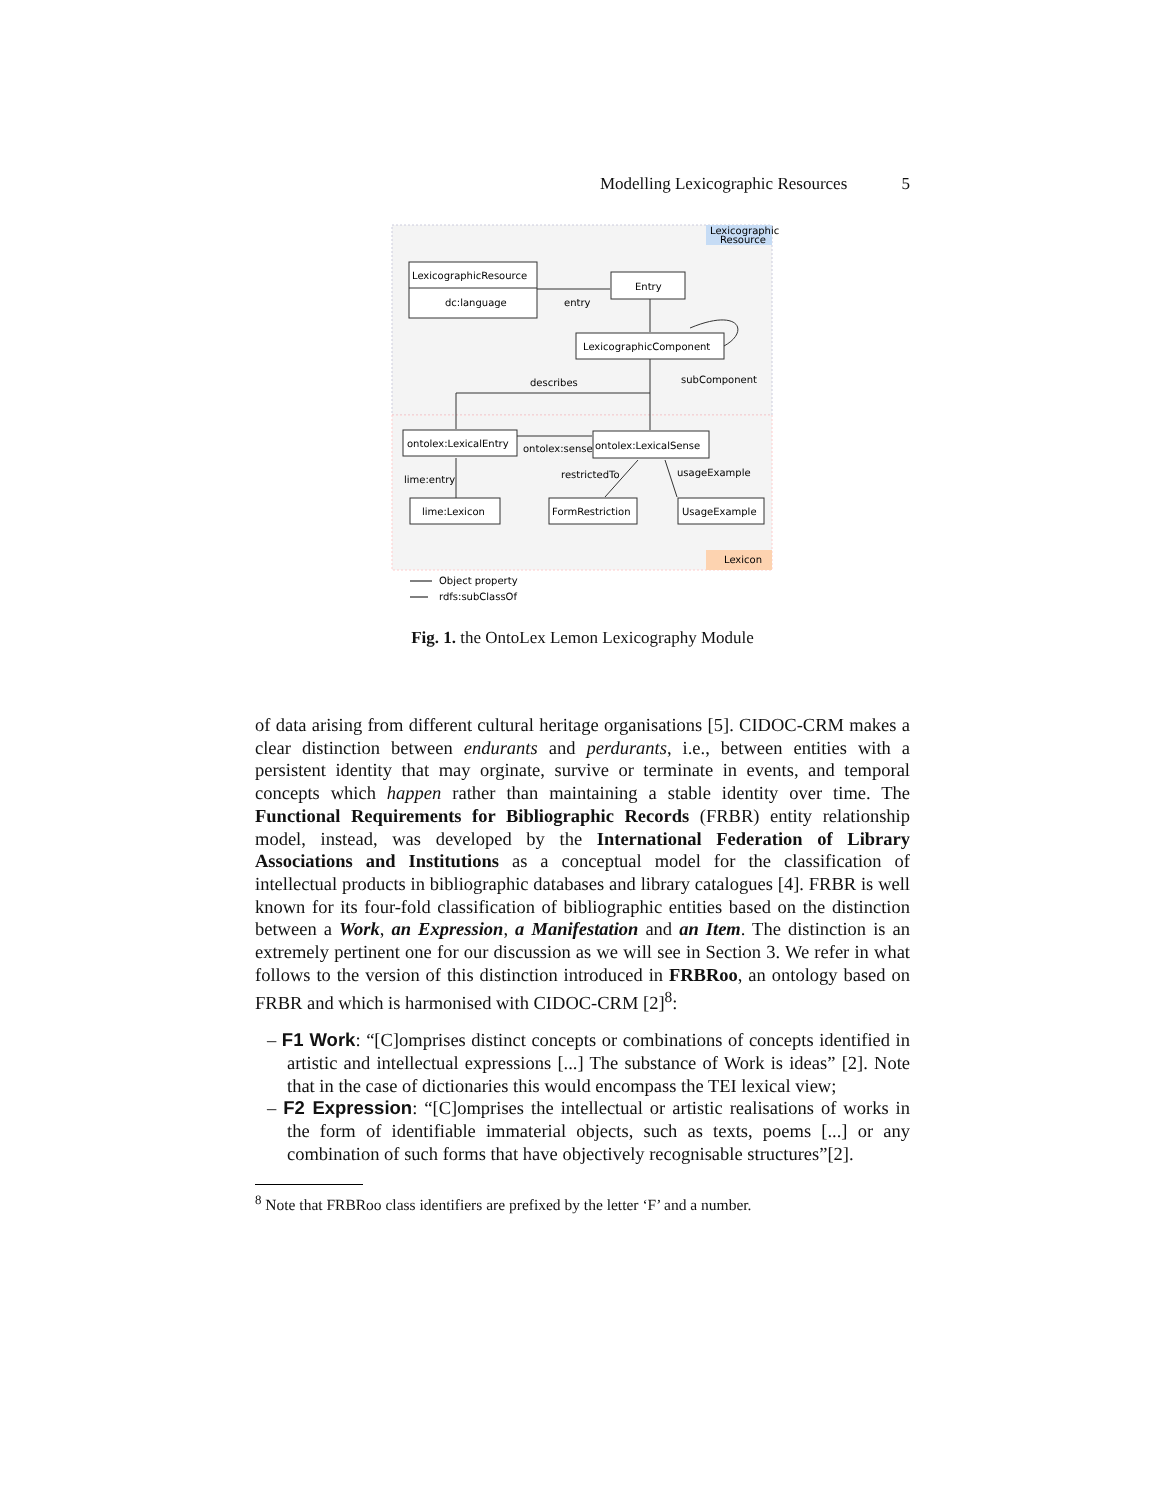Modelling Lexicographic Resources 5
Lexicographic
Resource
Lexicon
LexicographicResource
dc:language
Entry
entry
LexicographicComponent
subComponent
describes
ontolex:LexicalEntry
ontolex:LexicalSense
ontolex:sense
lime:entry
restrictedTo
usageExample
lime:Lexicon
FormRestriction
UsageExample
Object property
rdfs:subClassOf
Fig. 1. the OntoLex Lemon Lexicography Module
of data arising from different cultural heritage organisations [5]. CIDOC-CRM makes a clear distinction between endurants and perdurants, i.e., between entities with a persistent identity that may orginate, survive or terminate in events, and temporal concepts which happen rather than maintaining a stable identity over time. The Functional Requirements for Bibliographic Records (FRBR) entity relationship model, instead, was developed by the International Federation of Library Associations and Institutions as a conceptual model for the classification of intellectual products in bibliographic databases and library catalogues [4]. FRBR is well known for its four-fold classification of bibliographic entities based on the distinction between a Work, an Expression, a Manifestation and an Item. The distinction is an extremely pertinent one for our discussion as we will see in Section 3. We refer in what follows to the version of this distinction introduced in FRBRoo, an ontology based on FRBR and which is harmonised with CIDOC-CRM [2]<sup>8</sup>:
– F1 Work: “[C]omprises distinct concepts or combinations of concepts identified in artistic and intellectual expressions [...] The substance of Work is ideas” [2]. Note that in the case of dictionaries this would encompass the TEI lexical view;
– F2 Expression: “[C]omprises the intellectual or artistic realisations of works in the form of identifiable immaterial objects, such as texts, poems [...] or any combination of such forms that have objectively recognisable structures”[2].
<sup>8</sup> Note that FRBRoo class identifiers are prefixed by the letter ‘F’ and a number.